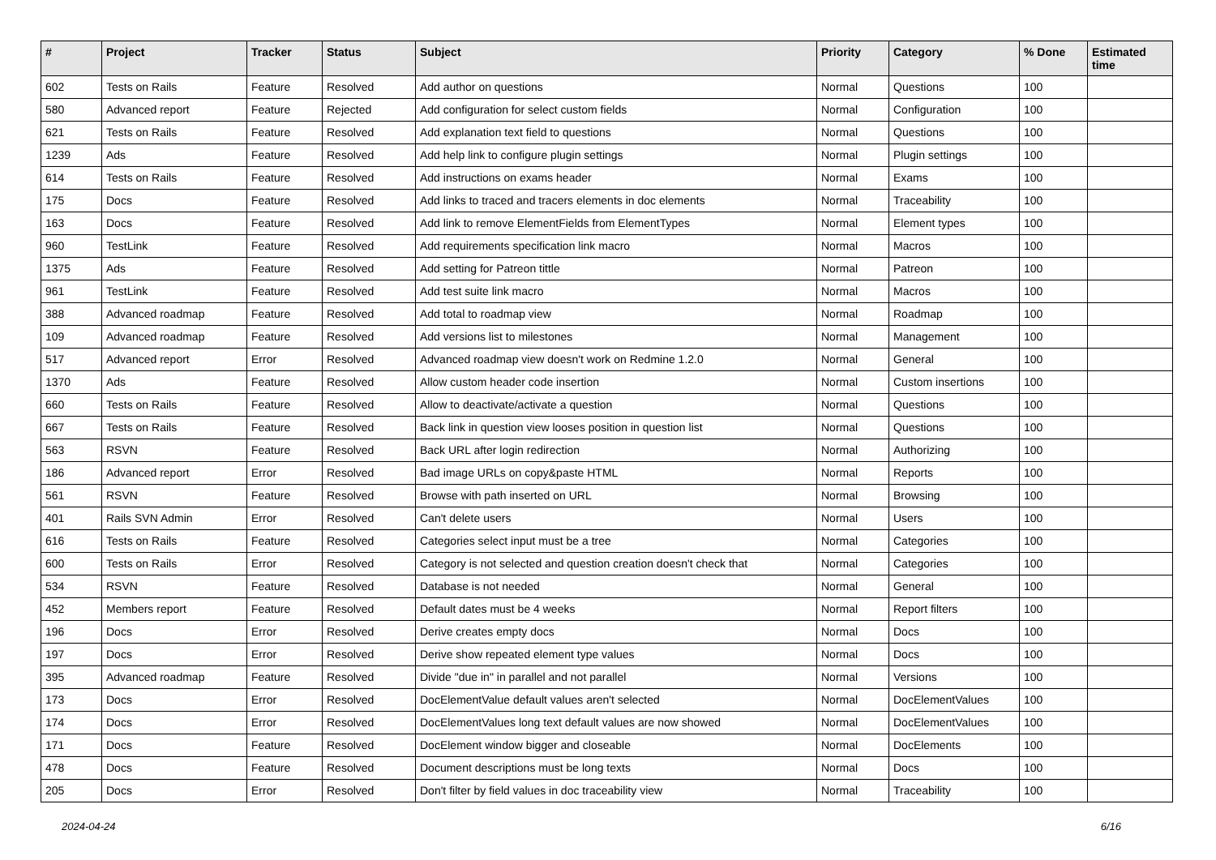| # | Project | Tracker | Status | Subject | Priority | Category | % Done | Estimated time |
| --- | --- | --- | --- | --- | --- | --- | --- | --- |
| 602 | Tests on Rails | Feature | Resolved | Add author on questions | Normal | Questions | 100 | |
| 580 | Advanced report | Feature | Rejected | Add configuration for select custom fields | Normal | Configuration | 100 | |
| 621 | Tests on Rails | Feature | Resolved | Add explanation text field to questions | Normal | Questions | 100 | |
| 1239 | Ads | Feature | Resolved | Add help link to configure plugin settings | Normal | Plugin settings | 100 | |
| 614 | Tests on Rails | Feature | Resolved | Add instructions on exams header | Normal | Exams | 100 | |
| 175 | Docs | Feature | Resolved | Add links to traced and tracers elements in doc elements | Normal | Traceability | 100 | |
| 163 | Docs | Feature | Resolved | Add link to remove ElementFields from ElementTypes | Normal | Element types | 100 | |
| 960 | TestLink | Feature | Resolved | Add requirements specification link macro | Normal | Macros | 100 | |
| 1375 | Ads | Feature | Resolved | Add setting for Patreon tittle | Normal | Patreon | 100 | |
| 961 | TestLink | Feature | Resolved | Add test suite link macro | Normal | Macros | 100 | |
| 388 | Advanced roadmap | Feature | Resolved | Add total to roadmap view | Normal | Roadmap | 100 | |
| 109 | Advanced roadmap | Feature | Resolved | Add versions list to milestones | Normal | Management | 100 | |
| 517 | Advanced report | Error | Resolved | Advanced roadmap view doesn't work on Redmine 1.2.0 | Normal | General | 100 | |
| 1370 | Ads | Feature | Resolved | Allow custom header code insertion | Normal | Custom insertions | 100 | |
| 660 | Tests on Rails | Feature | Resolved | Allow to deactivate/activate a question | Normal | Questions | 100 | |
| 667 | Tests on Rails | Feature | Resolved | Back link in question view looses position in question list | Normal | Questions | 100 | |
| 563 | RSVN | Feature | Resolved | Back URL after login redirection | Normal | Authorizing | 100 | |
| 186 | Advanced report | Error | Resolved | Bad image URLs on copy&paste HTML | Normal | Reports | 100 | |
| 561 | RSVN | Feature | Resolved | Browse with path inserted on URL | Normal | Browsing | 100 | |
| 401 | Rails SVN Admin | Error | Resolved | Can't delete users | Normal | Users | 100 | |
| 616 | Tests on Rails | Feature | Resolved | Categories select input must be a tree | Normal | Categories | 100 | |
| 600 | Tests on Rails | Error | Resolved | Category is not selected and question creation doesn't check that | Normal | Categories | 100 | |
| 534 | RSVN | Feature | Resolved | Database is not needed | Normal | General | 100 | |
| 452 | Members report | Feature | Resolved | Default dates must be 4 weeks | Normal | Report filters | 100 | |
| 196 | Docs | Error | Resolved | Derive creates empty docs | Normal | Docs | 100 | |
| 197 | Docs | Error | Resolved | Derive show repeated element type values | Normal | Docs | 100 | |
| 395 | Advanced roadmap | Feature | Resolved | Divide "due in" in parallel and not parallel | Normal | Versions | 100 | |
| 173 | Docs | Error | Resolved | DocElementValue default values aren't selected | Normal | DocElementValues | 100 | |
| 174 | Docs | Error | Resolved | DocElementValues long text default values are now showed | Normal | DocElementValues | 100 | |
| 171 | Docs | Feature | Resolved | DocElement window bigger and closeable | Normal | DocElements | 100 | |
| 478 | Docs | Feature | Resolved | Document descriptions must be long texts | Normal | Docs | 100 | |
| 205 | Docs | Error | Resolved | Don't filter by field values in doc traceability view | Normal | Traceability | 100 | |
2024-04-24 6/16